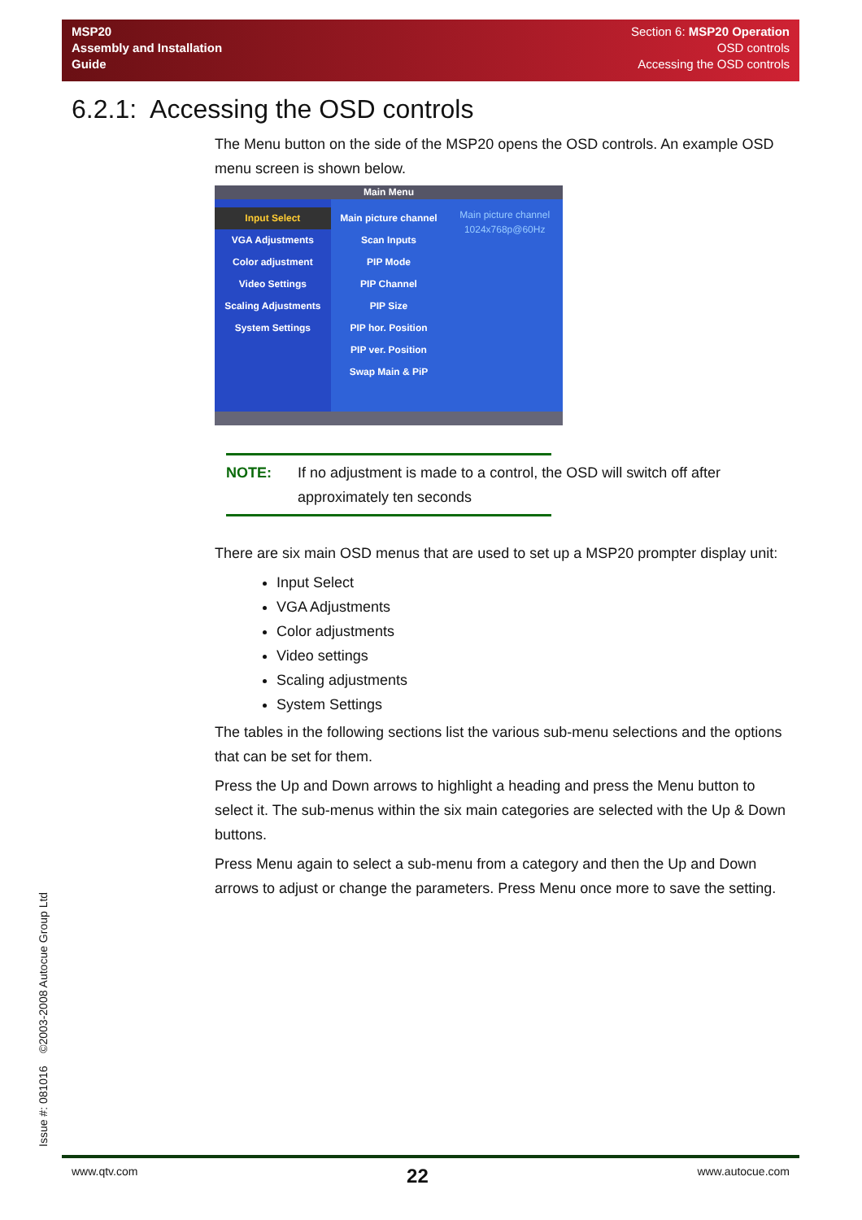MSP20
Assembly and Installation
Guide
Section 6: MSP20 Operation
OSD controls
Accessing the OSD controls
6.2.1: Accessing the OSD controls
The Menu button on the side of the MSP20 opens the OSD controls. An example OSD menu screen is shown below.
Main Menu
Input Select
VGA Adjustments
Color adjustment
Video Settings
Scaling Adjustments
System Settings
Main picture channel
Scan Inputs
PIP Mode
PIP Channel
PIP Size
PIP hor. Position
PIP ver. Position
Swap Main & PiP
Main picture channel
1024x768p@60Hz
NOTE: If no adjustment is made to a control, the OSD will switch off after approximately ten seconds
There are six main OSD menus that are used to set up a MSP20 prompter display unit:
Input Select
VGA Adjustments
Color adjustments
Video settings
Scaling adjustments
System Settings
The tables in the following sections list the various sub-menu selections and the options that can be set for them.
Press the Up and Down arrows to highlight a heading and press the Menu button to select it. The sub-menus within the six main categories are selected with the Up & Down buttons.
Press Menu again to select a sub-menu from a category and then the Up and Down arrows to adjust or change the parameters. Press Menu once more to save the setting.
Issue #: 081016 ©2003-2008 Autocue Group Ltd
www.qtv.com 22 www.autocue.com